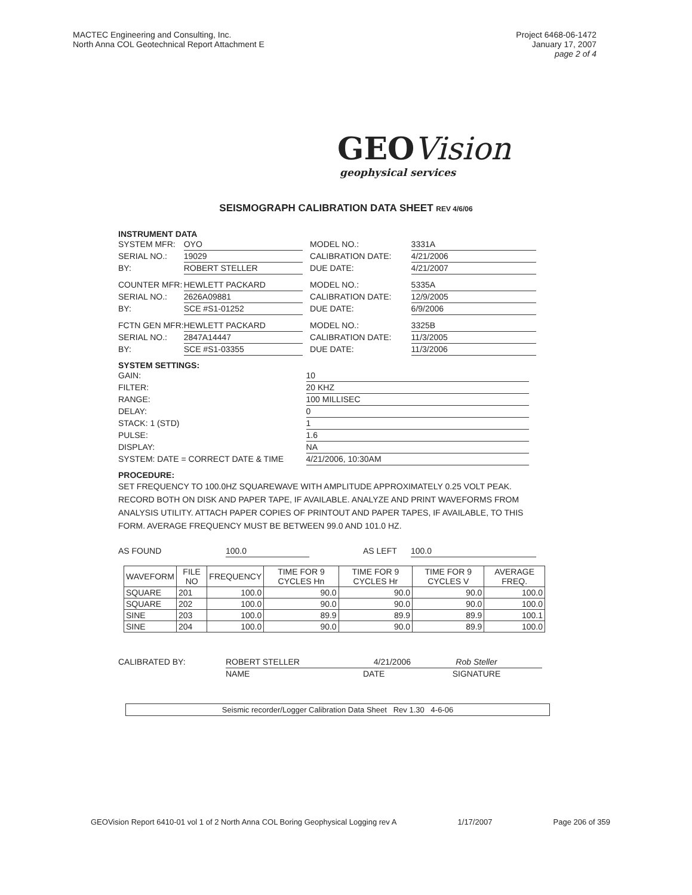MACTEC Engineering and Consulting, Inc.
North Anna COL Geotechnical Report Attachment E
Project 6468-06-1472
January 17, 2007
page 2 of 4
GEOVision
geophysical services
SEISMOGRAPH CALIBRATION DATA SHEET REV 4/6/06
INSTRUMENT DATA
SYSTEM MFR: OYO MODEL NO.: 3331A
SERIAL NO.: 19029 CALIBRATION DATE: 4/21/2006
BY: ROBERT STELLER DUE DATE: 4/21/2007
COUNTER MFR: HEWLETT PACKARD MODEL NO.: 5335A
SERIAL NO.: 2626A09881 CALIBRATION DATE: 12/9/2005
BY: SCE #S1-01252 DUE DATE: 6/9/2006
FCTN GEN MFR: HEWLETT PACKARD MODEL NO.: 3325B
SERIAL NO.: 2847A14447 CALIBRATION DATE: 11/3/2005
BY: SCE #S1-03355 DUE DATE: 11/3/2006
SYSTEM SETTINGS:
GAIN: 10
FILTER: 20 KHZ
RANGE: 100 MILLISEC
DELAY: 0
STACK: 1 (STD) 1
PULSE: 1.6
DISPLAY: NA
SYSTEM: DATE = CORRECT DATE & TIME 4/21/2006, 10:30AM
PROCEDURE:
SET FREQUENCY TO 100.0HZ SQUAREWAVE WITH AMPLITUDE APPROXIMATELY 0.25 VOLT PEAK. RECORD BOTH ON DISK AND PAPER TAPE, IF AVAILABLE. ANALYZE AND PRINT WAVEFORMS FROM ANALYSIS UTILITY. ATTACH PAPER COPIES OF PRINTOUT AND PAPER TAPES, IF AVAILABLE, TO THIS FORM. AVERAGE FREQUENCY MUST BE BETWEEN 99.0 AND 101.0 HZ.
AS FOUND 100.0 AS LEFT 100.0
| WAVEFORM | FILE NO | FREQUENCY | TIME FOR 9 CYCLES Hn | TIME FOR 9 CYCLES Hr | TIME FOR 9 CYCLES V | AVERAGE FREQ. |
| --- | --- | --- | --- | --- | --- | --- |
| SQUARE | 201 | 100.0 | 90.0 | 90.0 | 90.0 | 100.0 |
| SQUARE | 202 | 100.0 | 90.0 | 90.0 | 90.0 | 100.0 |
| SINE | 203 | 100.0 | 89.9 | 89.9 | 89.9 | 100.1 |
| SINE | 204 | 100.0 | 90.0 | 90.0 | 89.9 | 100.0 |
CALIBRATED BY: ROBERT STELLER 4/21/2006 Rob Steller
NAME DATE SIGNATURE
Seismic recorder/Logger Calibration Data Sheet Rev 1.30 4-6-06
GEOVision Report 6410-01 vol 1 of 2 North Anna COL Boring Geophysical Logging rev A 1/17/2007 Page 206 of 359